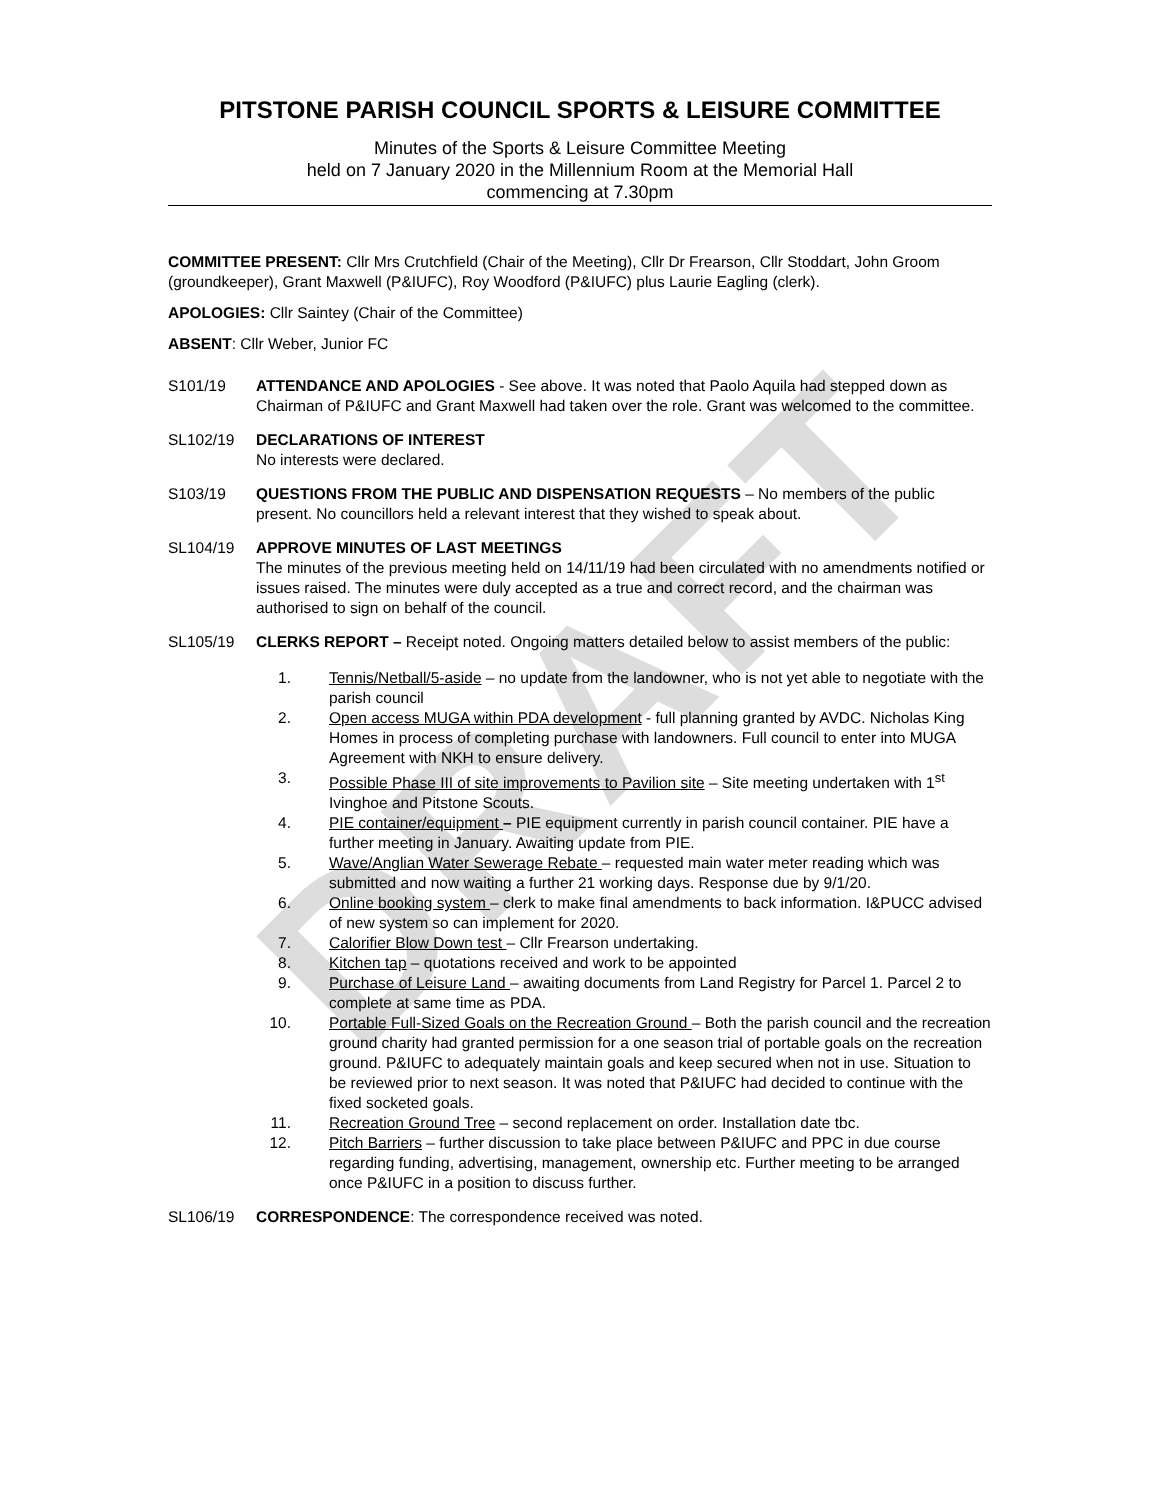DRAFT
PITSTONE PARISH COUNCIL SPORTS & LEISURE COMMITTEE
Minutes of the Sports & Leisure Committee Meeting
held on 7 January 2020 in the Millennium Room at the Memorial Hall
commencing at 7.30pm
COMMITTEE PRESENT: Cllr Mrs Crutchfield (Chair of the Meeting), Cllr Dr Frearson, Cllr Stoddart, John Groom (groundkeeper), Grant Maxwell (P&IUFC), Roy Woodford (P&IUFC) plus Laurie Eagling (clerk).
APOLOGIES: Cllr Saintey (Chair of the Committee)
ABSENT: Cllr Weber, Junior FC
S101/19 ATTENDANCE AND APOLOGIES - See above. It was noted that Paolo Aquila had stepped down as Chairman of P&IUFC and Grant Maxwell had taken over the role. Grant was welcomed to the committee.
SL102/19 DECLARATIONS OF INTEREST
No interests were declared.
S103/19 QUESTIONS FROM THE PUBLIC AND DISPENSATION REQUESTS – No members of the public present. No councillors held a relevant interest that they wished to speak about.
SL104/19 APPROVE MINUTES OF LAST MEETINGS
The minutes of the previous meeting held on 14/11/19 had been circulated with no amendments notified or issues raised. The minutes were duly accepted as a true and correct record, and the chairman was authorised to sign on behalf of the council.
SL105/19 CLERKS REPORT – Receipt noted. Ongoing matters detailed below to assist members of the public:
1. Tennis/Netball/5-aside – no update from the landowner, who is not yet able to negotiate with the parish council
2. Open access MUGA within PDA development - full planning granted by AVDC. Nicholas King Homes in process of completing purchase with landowners. Full council to enter into MUGA Agreement with NKH to ensure delivery.
3. Possible Phase III of site improvements to Pavilion site – Site meeting undertaken with 1<sup>st</sup> Ivinghoe and Pitstone Scouts.
4. PIE container/equipment – PIE equipment currently in parish council container. PIE have a further meeting in January. Awaiting update from PIE.
5. Wave/Anglian Water Sewerage Rebate – requested main water meter reading which was submitted and now waiting a further 21 working days. Response due by 9/1/20.
6. Online booking system – clerk to make final amendments to back information. I&PUCC advised of new system so can implement for 2020.
7. Calorifier Blow Down test – Cllr Frearson undertaking.
8. Kitchen tap – quotations received and work to be appointed
9. Purchase of Leisure Land – awaiting documents from Land Registry for Parcel 1. Parcel 2 to complete at same time as PDA.
10. Portable Full-Sized Goals on the Recreation Ground – Both the parish council and the recreation ground charity had granted permission for a one season trial of portable goals on the recreation ground. P&IUFC to adequately maintain goals and keep secured when not in use. Situation to be reviewed prior to next season. It was noted that P&IUFC had decided to continue with the fixed socketed goals.
11. Recreation Ground Tree – second replacement on order. Installation date tbc.
12. Pitch Barriers – further discussion to take place between P&IUFC and PPC in due course regarding funding, advertising, management, ownership etc. Further meeting to be arranged once P&IUFC in a position to discuss further.
SL106/19 CORRESPONDENCE: The correspondence received was noted.